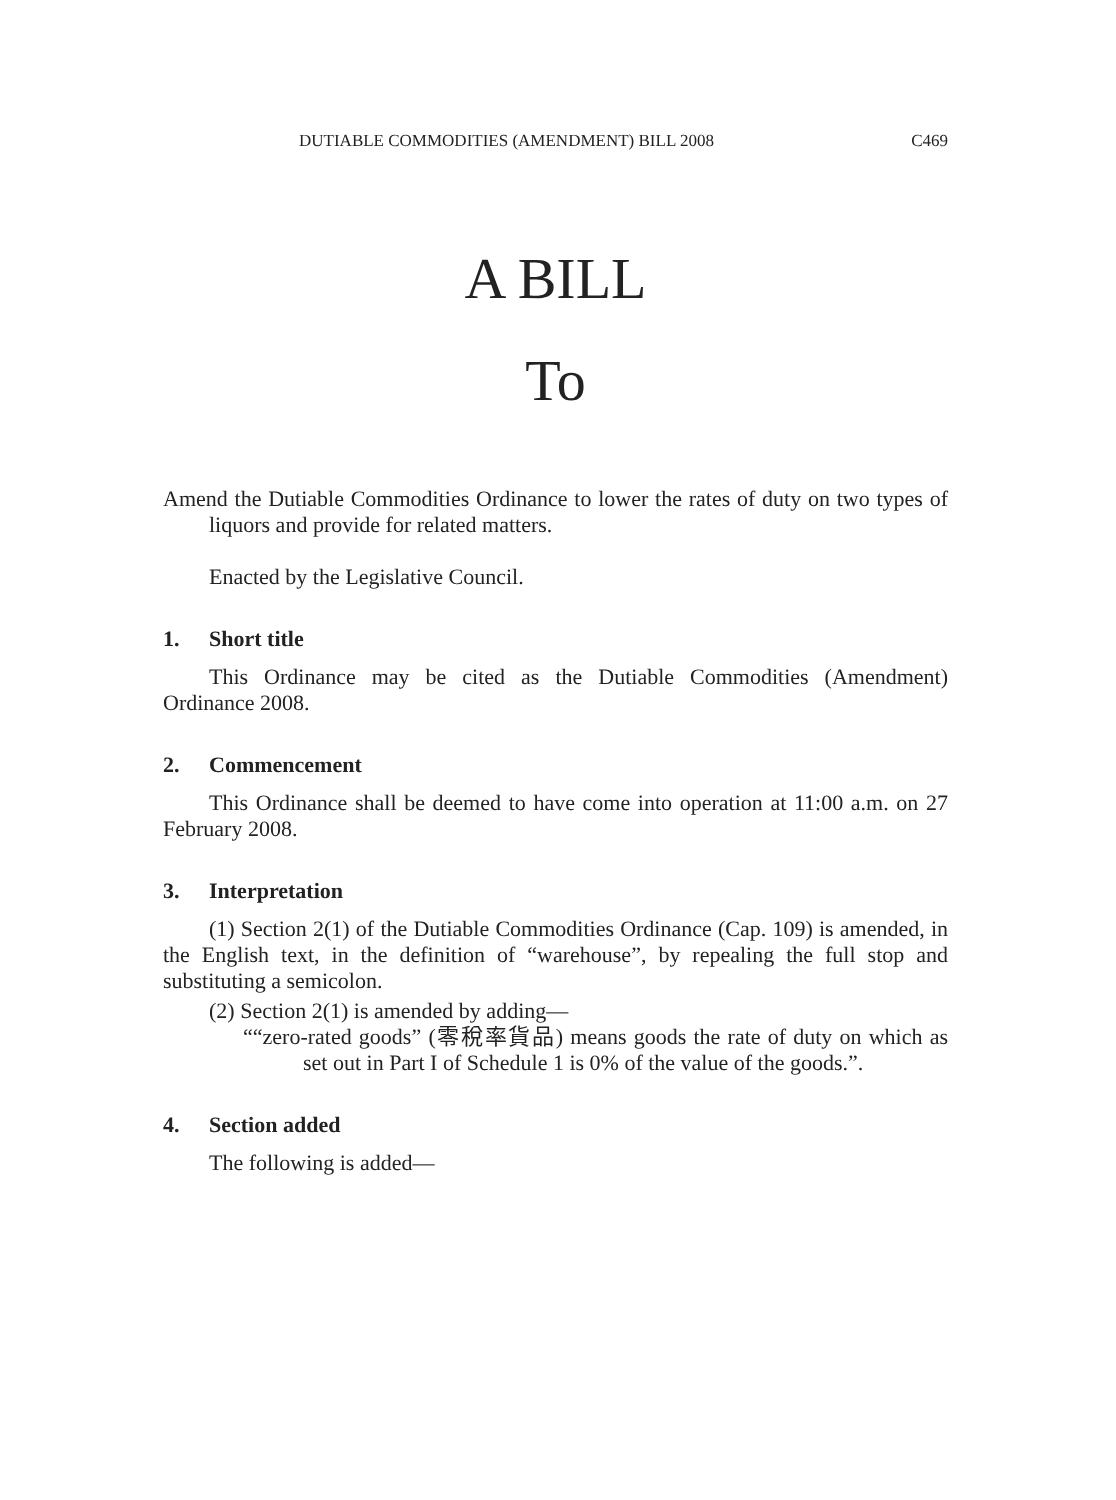DUTIABLE COMMODITIES (AMENDMENT) BILL 2008 C469
A BILL
To
Amend the Dutiable Commodities Ordinance to lower the rates of duty on two types of liquors and provide for related matters.
Enacted by the Legislative Council.
1. Short title
This Ordinance may be cited as the Dutiable Commodities (Amendment) Ordinance 2008.
2. Commencement
This Ordinance shall be deemed to have come into operation at 11:00 a.m. on 27 February 2008.
3. Interpretation
(1) Section 2(1) of the Dutiable Commodities Ordinance (Cap. 109) is amended, in the English text, in the definition of “warehouse”, by repealing the full stop and substituting a semicolon.
(2) Section 2(1) is amended by adding—
““zero-rated goods” (零稅率貨品) means goods the rate of duty on which as set out in Part I of Schedule 1 is 0% of the value of the goods.”.
4. Section added
The following is added—